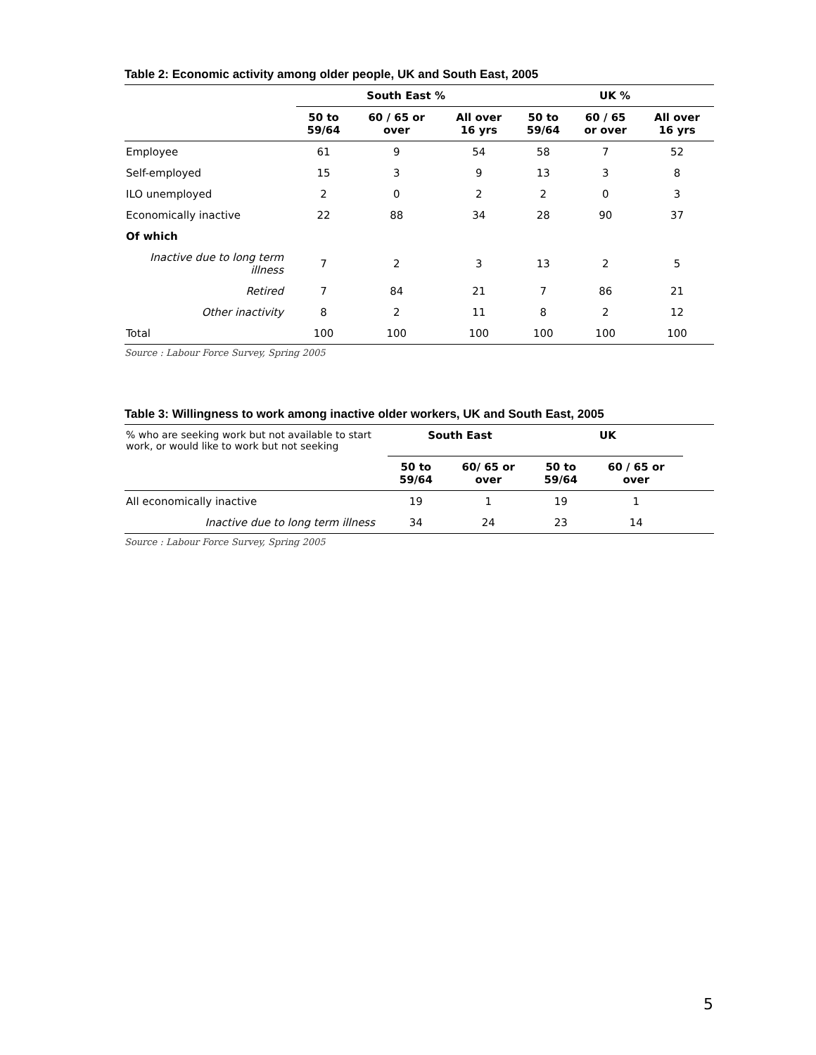Table 2: Economic activity among older people, UK and South East, 2005
| | South East % | | | UK % | | |
| --- | --- | --- | --- | --- | --- | --- |
| | 50 to 59/64 | 60 / 65 or over | All over 16 yrs | 50 to 59/64 | 60 / 65 or over | All over 16 yrs |
| Employee | 61 | 9 | 54 | 58 | 7 | 52 |
| Self-employed | 15 | 3 | 9 | 13 | 3 | 8 |
| ILO unemployed | 2 | 0 | 2 | 2 | 0 | 3 |
| Economically inactive | 22 | 88 | 34 | 28 | 90 | 37 |
| Of which | | | | | | |
| Inactive due to long term illness | 7 | 2 | 3 | 13 | 2 | 5 |
| Retired | 7 | 84 | 21 | 7 | 86 | 21 |
| Other inactivity | 8 | 2 | 11 | 8 | 2 | 12 |
| Total | 100 | 100 | 100 | 100 | 100 | 100 |
Source : Labour Force Survey, Spring 2005
Table 3: Willingness to work among inactive older workers, UK and South East, 2005
| % who are seeking work but not available to start work, or would like to work but not seeking | South East | | UK | | |
| | 50 to 59/64 | 60/ 65 or over | 50 to 59/64 | 60 / 65 or over | |
| All economically inactive | 19 | 1 | 19 | 1 | |
| Inactive due to long term illness | 34 | 24 | 23 | 14 | |
Source : Labour Force Survey, Spring 2005
5